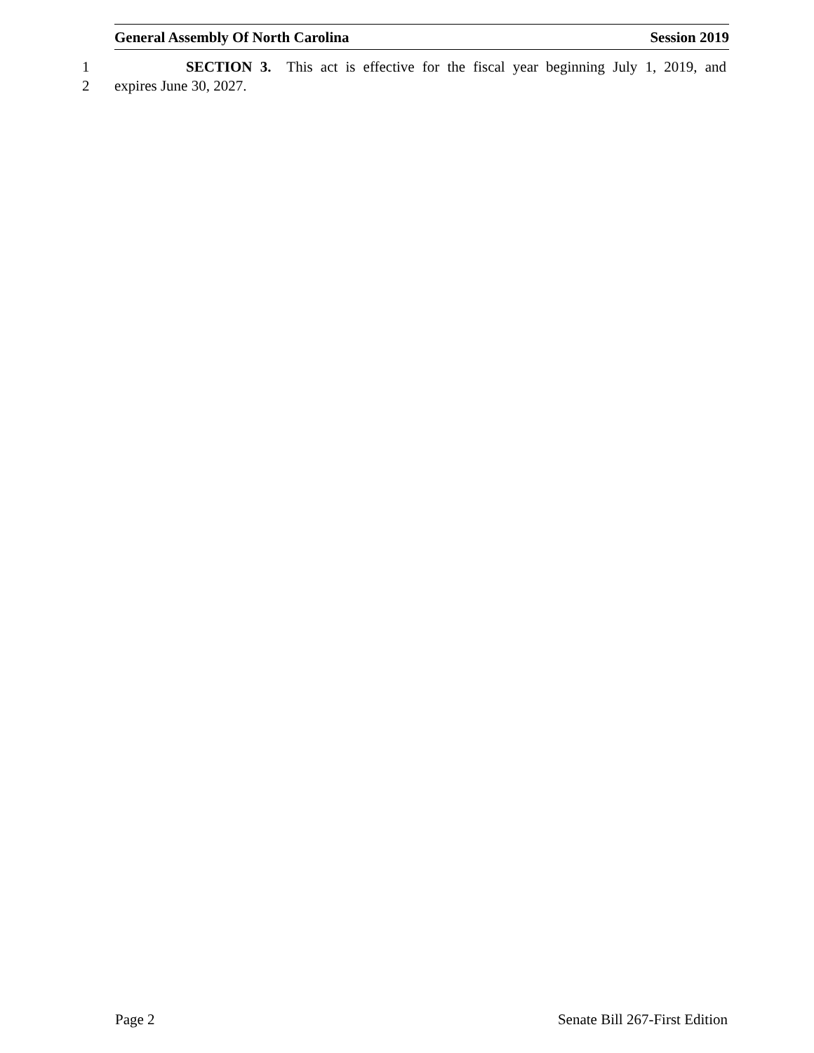General Assembly Of North Carolina Session 2019
1 SECTION 3. This act is effective for the fiscal year beginning July 1, 2019, and
2 expires June 30, 2027.
Page 2 Senate Bill 267-First Edition